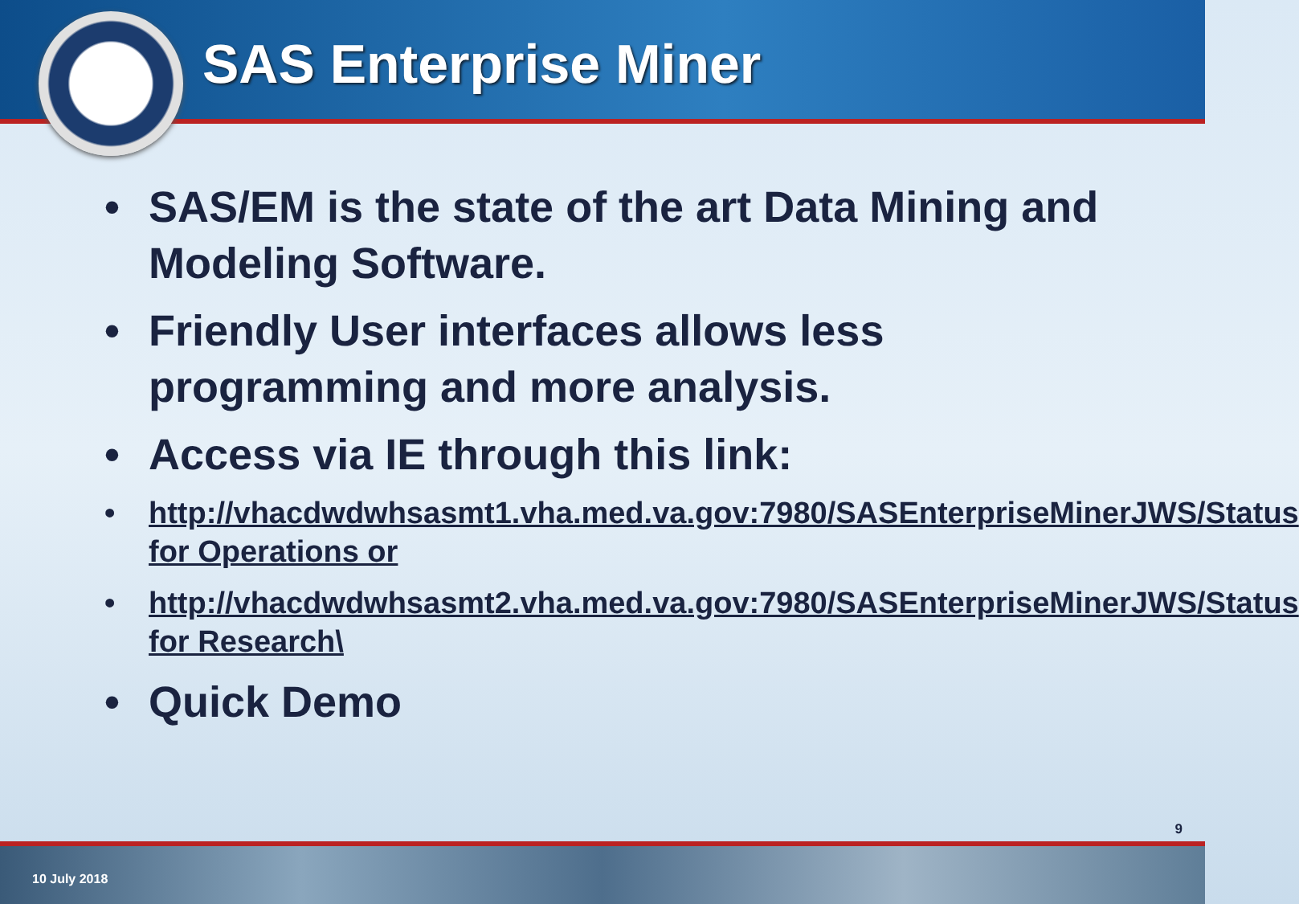SAS Enterprise Miner
• SAS/EM is the state of the art Data Mining and Modeling Software.
• Friendly User interfaces allows less programming and more analysis.
• Access via IE through this link:
• http://vhacdwdwhsasmt1.vha.med.va.gov:7980/SASEnterpriseMinerJWS/Status for Operations or
• http://vhacdwdwhsasmt2.vha.med.va.gov:7980/SASEnterpriseMinerJWS/Status for Research\
• Quick Demo
9
10 July 2018